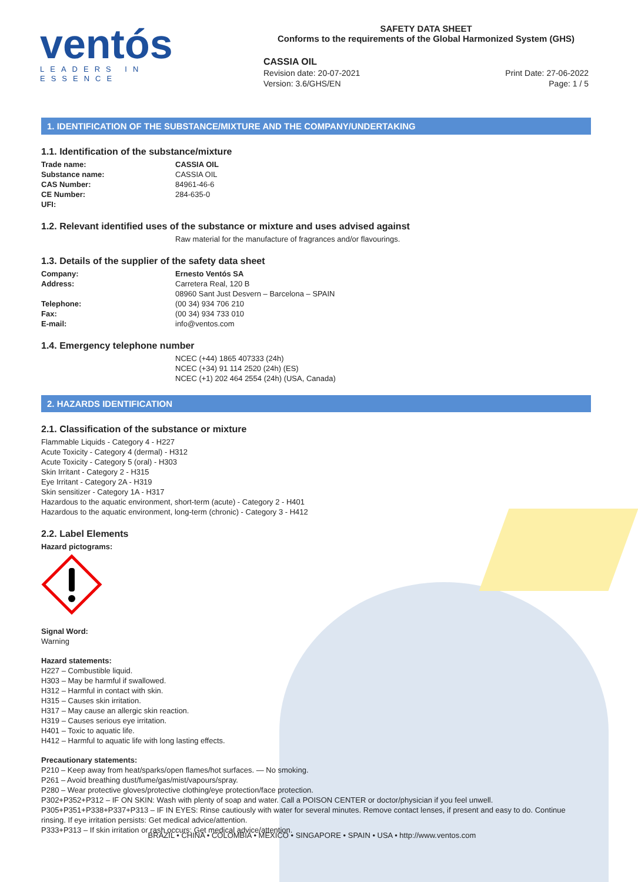ventós
LEADERS IN ESSENCE
SAFETY DATA SHEET
Conforms to the requirements of the Global Harmonized System (GHS)
CASSIA OIL
Revision date: 20-07-2021 Print Date: 27-06-2022
Version: 3.6/GHS/EN Page: 1 / 5
1. IDENTIFICATION OF THE SUBSTANCE/MIXTURE AND THE COMPANY/UNDERTAKING
1.1. Identification of the substance/mixture
Trade name: CASSIA OIL
Substance name: CASSIA OIL
CAS Number: 84961-46-6
CE Number: 284-635-0
UFI:
1.2. Relevant identified uses of the substance or mixture and uses advised against
Raw material for the manufacture of fragrances and/or flavourings.
1.3. Details of the supplier of the safety data sheet
Company: Ernesto Ventós SA
Address: Carretera Real, 120 B
08960 Sant Just Desvern – Barcelona – SPAIN
Telephone: (00 34) 934 706 210
Fax: (00 34) 934 733 010
E-mail: info@ventos.com
1.4. Emergency telephone number
NCEC (+44) 1865 407333 (24h)
NCEC (+34) 91 114 2520 (24h) (ES)
NCEC (+1) 202 464 2554 (24h) (USA, Canada)
2. HAZARDS IDENTIFICATION
2.1. Classification of the substance or mixture
Flammable Liquids - Category 4 - H227
Acute Toxicity - Category 4 (dermal) - H312
Acute Toxicity - Category 5 (oral) - H303
Skin Irritant - Category 2 - H315
Eye Irritant - Category 2A - H319
Skin sensitizer - Category 1A - H317
Hazardous to the aquatic environment, short-term (acute) - Category 2 - H401
Hazardous to the aquatic environment, long-term (chronic) - Category 3 - H412
2.2. Label Elements
Hazard pictograms:
Signal Word:
Warning
Hazard statements:
H227 – Combustible liquid.
H303 – May be harmful if swallowed.
H312 – Harmful in contact with skin.
H315 – Causes skin irritation.
H317 – May cause an allergic skin reaction.
H319 – Causes serious eye irritation.
H401 – Toxic to aquatic life.
H412 – Harmful to aquatic life with long lasting effects.
Precautionary statements:
P210 – Keep away from heat/sparks/open flames/hot surfaces. — No smoking.
P261 – Avoid breathing dust/fume/gas/mist/vapours/spray.
P280 – Wear protective gloves/protective clothing/eye protection/face protection.
P302+P352+P312 – IF ON SKIN: Wash with plenty of soap and water. Call a POISON CENTER or doctor/physician if you feel unwell.
P305+P351+P338+P337+P313 – IF IN EYES: Rinse cautiously with water for several minutes. Remove contact lenses, if present and easy to do. Continue rinsing. If eye irritation persists: Get medical advice/attention.
P333+P313 – If skin irritation or rash occurs: Get medical advice/attention.
BRAZIL • CHINA • COLOMBIA • MEXICO • SINGAPORE • SPAIN • USA • http://www.ventos.com